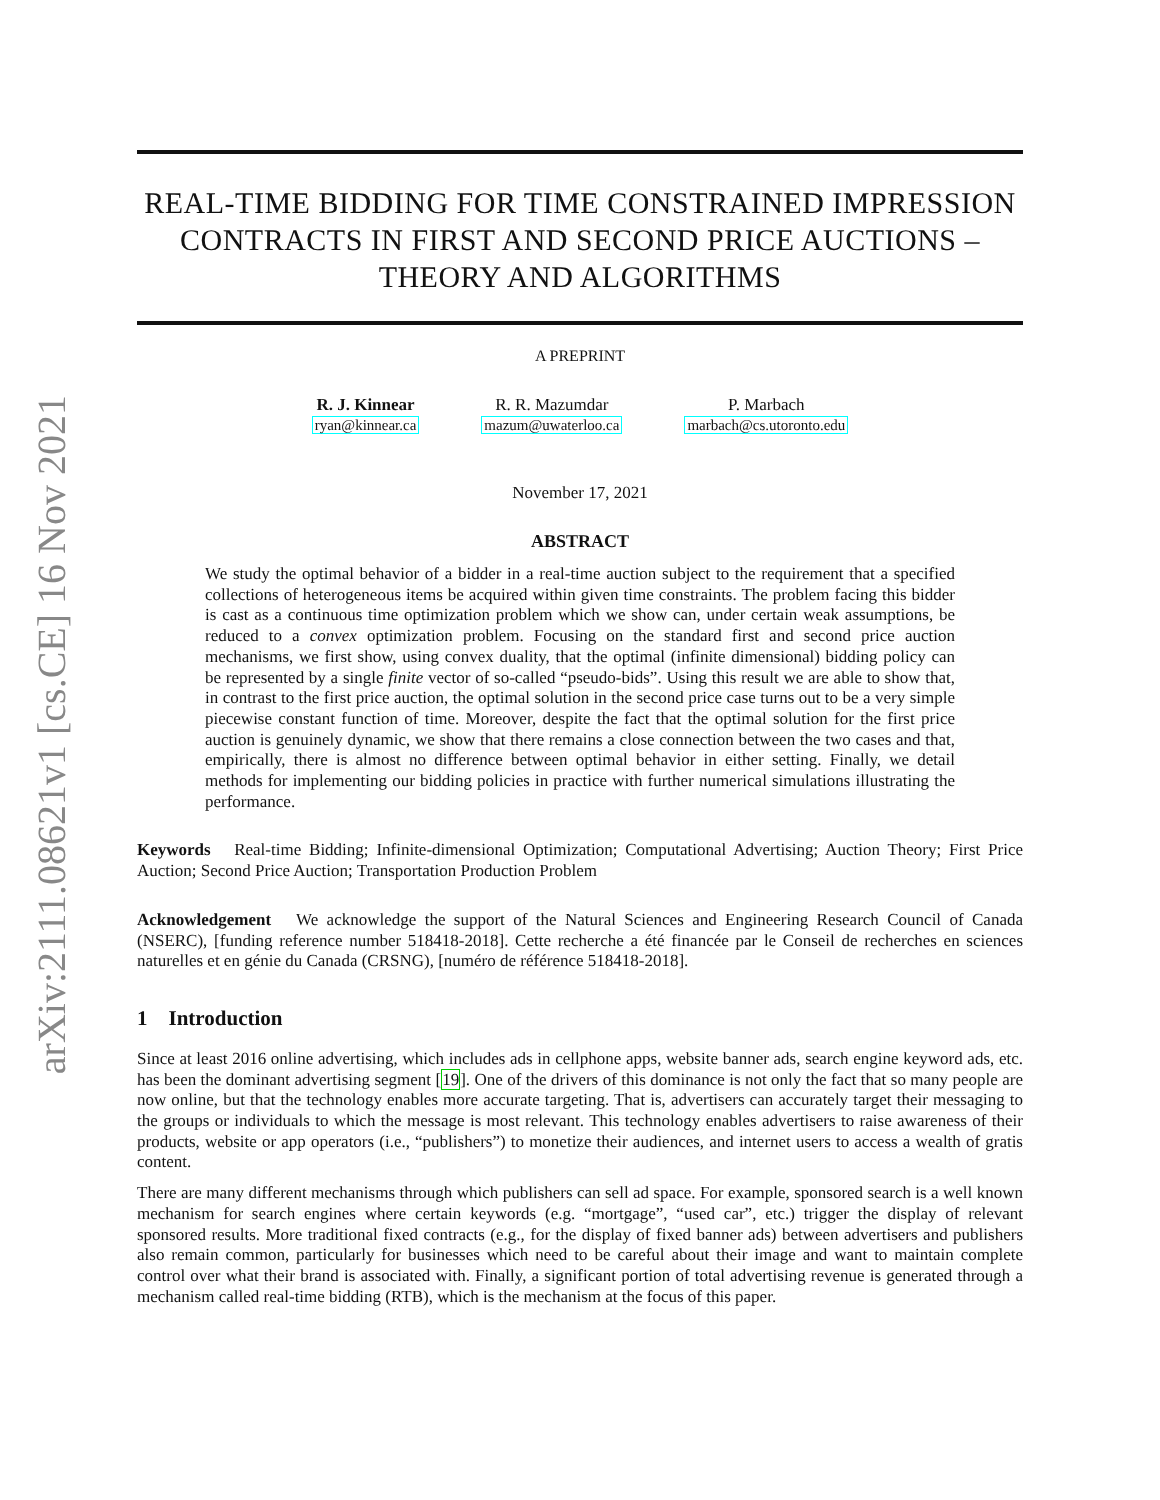arXiv:2111.08621v1 [cs.CE] 16 Nov 2021
REAL-TIME BIDDING FOR TIME CONSTRAINED IMPRESSION CONTRACTS IN FIRST AND SECOND PRICE AUCTIONS – THEORY AND ALGORITHMS
A PREPRINT
R. J. Kinnear
ryan@kinnear.ca
R. R. Mazumdar
mazum@uwaterloo.ca
P. Marbach
marbach@cs.utoronto.edu
November 17, 2021
ABSTRACT
We study the optimal behavior of a bidder in a real-time auction subject to the requirement that a specified collections of heterogeneous items be acquired within given time constraints. The problem facing this bidder is cast as a continuous time optimization problem which we show can, under certain weak assumptions, be reduced to a convex optimization problem. Focusing on the standard first and second price auction mechanisms, we first show, using convex duality, that the optimal (infinite dimensional) bidding policy can be represented by a single finite vector of so-called “pseudo-bids”. Using this result we are able to show that, in contrast to the first price auction, the optimal solution in the second price case turns out to be a very simple piecewise constant function of time. Moreover, despite the fact that the optimal solution for the first price auction is genuinely dynamic, we show that there remains a close connection between the two cases and that, empirically, there is almost no difference between optimal behavior in either setting. Finally, we detail methods for implementing our bidding policies in practice with further numerical simulations illustrating the performance.
Keywords Real-time Bidding; Infinite-dimensional Optimization; Computational Advertising; Auction Theory; First Price Auction; Second Price Auction; Transportation Production Problem
Acknowledgement We acknowledge the support of the Natural Sciences and Engineering Research Council of Canada (NSERC), [funding reference number 518418-2018]. Cette recherche a été financée par le Conseil de recherches en sciences naturelles et en génie du Canada (CRSNG), [numéro de référence 518418-2018].
1 Introduction
Since at least 2016 online advertising, which includes ads in cellphone apps, website banner ads, search engine keyword ads, etc. has been the dominant advertising segment [19]. One of the drivers of this dominance is not only the fact that so many people are now online, but that the technology enables more accurate targeting. That is, advertisers can accurately target their messaging to the groups or individuals to which the message is most relevant. This technology enables advertisers to raise awareness of their products, website or app operators (i.e., “publishers”) to monetize their audiences, and internet users to access a wealth of gratis content.
There are many different mechanisms through which publishers can sell ad space. For example, sponsored search is a well known mechanism for search engines where certain keywords (e.g. “mortgage”, “used car”, etc.) trigger the display of relevant sponsored results. More traditional fixed contracts (e.g., for the display of fixed banner ads) between advertisers and publishers also remain common, particularly for businesses which need to be careful about their image and want to maintain complete control over what their brand is associated with. Finally, a significant portion of total advertising revenue is generated through a mechanism called real-time bidding (RTB), which is the mechanism at the focus of this paper.